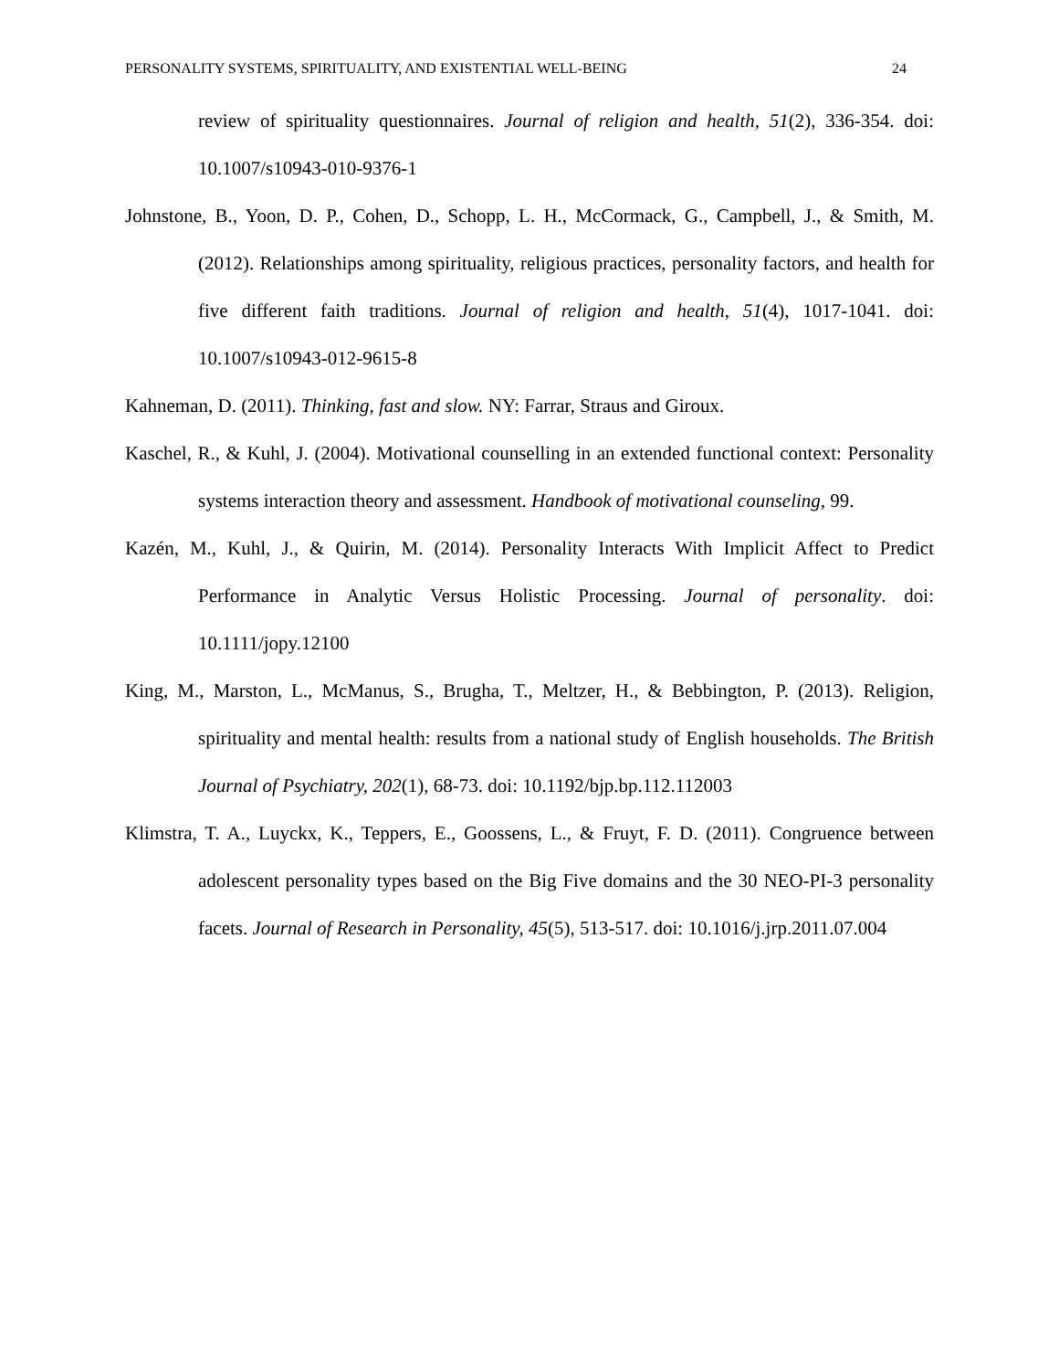PERSONALITY SYSTEMS, SPIRITUALITY, AND EXISTENTIAL WELL-BEING 24
review of spirituality questionnaires. Journal of religion and health, 51(2), 336-354. doi: 10.1007/s10943-010-9376-1
Johnstone, B., Yoon, D. P., Cohen, D., Schopp, L. H., McCormack, G., Campbell, J., & Smith, M. (2012). Relationships among spirituality, religious practices, personality factors, and health for five different faith traditions. Journal of religion and health, 51(4), 1017-1041. doi: 10.1007/s10943-012-9615-8
Kahneman, D. (2011). Thinking, fast and slow. NY: Farrar, Straus and Giroux.
Kaschel, R., & Kuhl, J. (2004). Motivational counselling in an extended functional context: Personality systems interaction theory and assessment. Handbook of motivational counseling, 99.
Kazén, M., Kuhl, J., & Quirin, M. (2014). Personality Interacts With Implicit Affect to Predict Performance in Analytic Versus Holistic Processing. Journal of personality. doi: 10.1111/jopy.12100
King, M., Marston, L., McManus, S., Brugha, T., Meltzer, H., & Bebbington, P. (2013). Religion, spirituality and mental health: results from a national study of English households. The British Journal of Psychiatry, 202(1), 68-73. doi: 10.1192/bjp.bp.112.112003
Klimstra, T. A., Luyckx, K., Teppers, E., Goossens, L., & Fruyt, F. D. (2011). Congruence between adolescent personality types based on the Big Five domains and the 30 NEO-PI-3 personality facets. Journal of Research in Personality, 45(5), 513-517. doi: 10.1016/j.jrp.2011.07.004